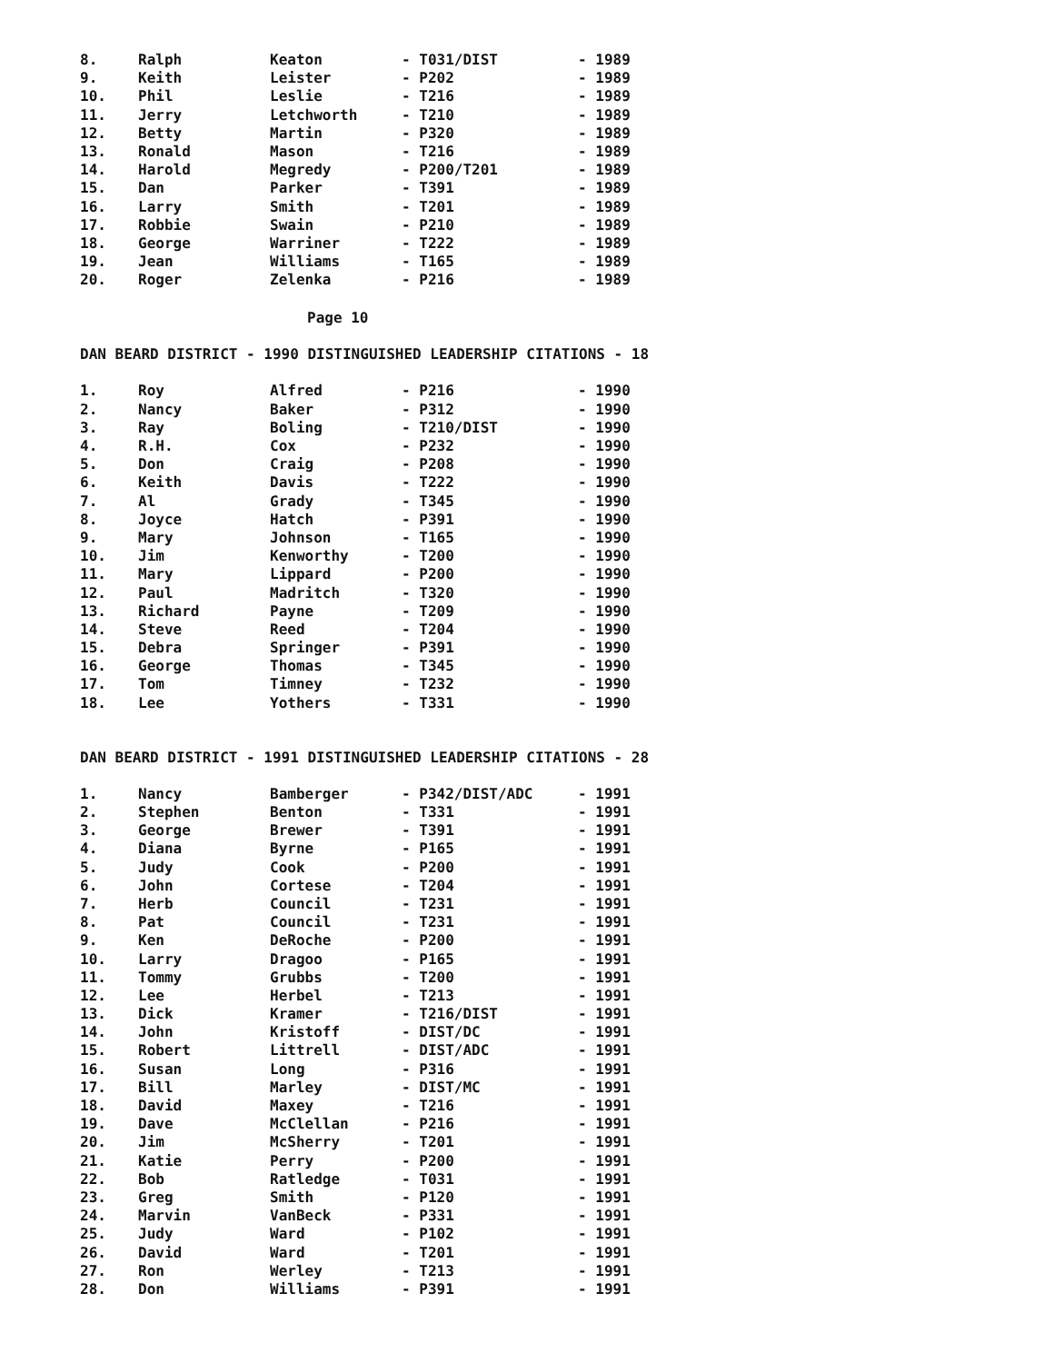| 8. | Ralph | Keaton | - T031/DIST | - 1989 |
| 9. | Keith | Leister | - P202 | - 1989 |
| 10. | Phil | Leslie | - T216 | - 1989 |
| 11. | Jerry | Letchworth | - T210 | - 1989 |
| 12. | Betty | Martin | - P320 | - 1989 |
| 13. | Ronald | Mason | - T216 | - 1989 |
| 14. | Harold | Megredy | - P200/T201 | - 1989 |
| 15. | Dan | Parker | - T391 | - 1989 |
| 16. | Larry | Smith | - T201 | - 1989 |
| 17. | Robbie | Swain | - P210 | - 1989 |
| 18. | George | Warriner | - T222 | - 1989 |
| 19. | Jean | Williams | - T165 | - 1989 |
| 20. | Roger | Zelenka | - P216 | - 1989 |
Page 10
DAN BEARD DISTRICT - 1990 DISTINGUISHED LEADERSHIP CITATIONS - 18
| 1. | Roy | Alfred | - P216 | - 1990 |
| 2. | Nancy | Baker | - P312 | - 1990 |
| 3. | Ray | Boling | - T210/DIST | - 1990 |
| 4. | R.H. | Cox | - P232 | - 1990 |
| 5. | Don | Craig | - P208 | - 1990 |
| 6. | Keith | Davis | - T222 | - 1990 |
| 7. | Al | Grady | - T345 | - 1990 |
| 8. | Joyce | Hatch | - P391 | - 1990 |
| 9. | Mary | Johnson | - T165 | - 1990 |
| 10. | Jim | Kenworthy | - T200 | - 1990 |
| 11. | Mary | Lippard | - P200 | - 1990 |
| 12. | Paul | Madritch | - T320 | - 1990 |
| 13. | Richard | Payne | - T209 | - 1990 |
| 14. | Steve | Reed | - T204 | - 1990 |
| 15. | Debra | Springer | - P391 | - 1990 |
| 16. | George | Thomas | - T345 | - 1990 |
| 17. | Tom | Timney | - T232 | - 1990 |
| 18. | Lee | Yothers | - T331 | - 1990 |
DAN BEARD DISTRICT - 1991 DISTINGUISHED LEADERSHIP CITATIONS - 28
| 1. | Nancy | Bamberger | - P342/DIST/ADC | - 1991 |
| 2. | Stephen | Benton | - T331 | - 1991 |
| 3. | George | Brewer | - T391 | - 1991 |
| 4. | Diana | Byrne | - P165 | - 1991 |
| 5. | Judy | Cook | - P200 | - 1991 |
| 6. | John | Cortese | - T204 | - 1991 |
| 7. | Herb | Council | - T231 | - 1991 |
| 8. | Pat | Council | - T231 | - 1991 |
| 9. | Ken | DeRoche | - P200 | - 1991 |
| 10. | Larry | Dragoo | - P165 | - 1991 |
| 11. | Tommy | Grubbs | - T200 | - 1991 |
| 12. | Lee | Herbel | - T213 | - 1991 |
| 13. | Dick | Kramer | - T216/DIST | - 1991 |
| 14. | John | Kristoff | - DIST/DC | - 1991 |
| 15. | Robert | Littrell | - DIST/ADC | - 1991 |
| 16. | Susan | Long | - P316 | - 1991 |
| 17. | Bill | Marley | - DIST/MC | - 1991 |
| 18. | David | Maxey | - T216 | - 1991 |
| 19. | Dave | McClellan | - P216 | - 1991 |
| 20. | Jim | McSherry | - T201 | - 1991 |
| 21. | Katie | Perry | - P200 | - 1991 |
| 22. | Bob | Ratledge | - T031 | - 1991 |
| 23. | Greg | Smith | - P120 | - 1991 |
| 24. | Marvin | VanBeck | - P331 | - 1991 |
| 25. | Judy | Ward | - P102 | - 1991 |
| 26. | David | Ward | - T201 | - 1991 |
| 27. | Ron | Werley | - T213 | - 1991 |
| 28. | Don | Williams | - P391 | - 1991 |